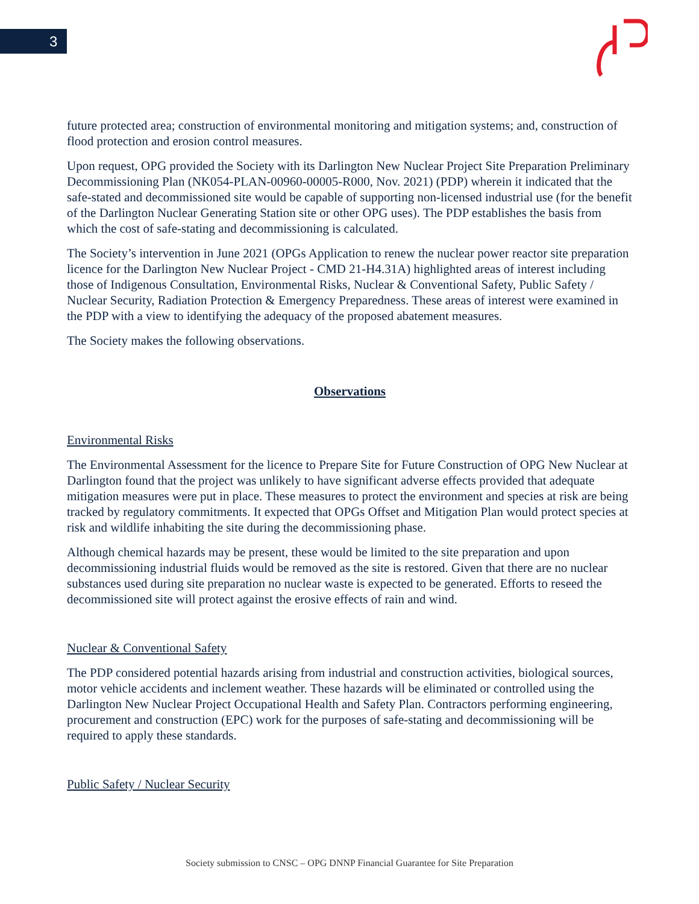3
future protected area; construction of environmental monitoring and mitigation systems; and, construction of flood protection and erosion control measures.
Upon request, OPG provided the Society with its Darlington New Nuclear Project Site Preparation Preliminary Decommissioning Plan (NK054-PLAN-00960-00005-R000, Nov. 2021) (PDP) wherein it indicated that the safe-stated and decommissioned site would be capable of supporting non-licensed industrial use (for the benefit of the Darlington Nuclear Generating Station site or other OPG uses). The PDP establishes the basis from which the cost of safe-stating and decommissioning is calculated.
The Society’s intervention in June 2021 (OPGs Application to renew the nuclear power reactor site preparation licence for the Darlington New Nuclear Project - CMD 21-H4.31A) highlighted areas of interest including those of Indigenous Consultation, Environmental Risks, Nuclear & Conventional Safety, Public Safety / Nuclear Security, Radiation Protection & Emergency Preparedness. These areas of interest were examined in the PDP with a view to identifying the adequacy of the proposed abatement measures.
The Society makes the following observations.
Observations
Environmental Risks
The Environmental Assessment for the licence to Prepare Site for Future Construction of OPG New Nuclear at Darlington found that the project was unlikely to have significant adverse effects provided that adequate mitigation measures were put in place. These measures to protect the environment and species at risk are being tracked by regulatory commitments. It expected that OPGs Offset and Mitigation Plan would protect species at risk and wildlife inhabiting the site during the decommissioning phase.
Although chemical hazards may be present, these would be limited to the site preparation and upon decommissioning industrial fluids would be removed as the site is restored. Given that there are no nuclear substances used during site preparation no nuclear waste is expected to be generated. Efforts to reseed the decommissioned site will protect against the erosive effects of rain and wind.
Nuclear & Conventional Safety
The PDP considered potential hazards arising from industrial and construction activities, biological sources, motor vehicle accidents and inclement weather. These hazards will be eliminated or controlled using the Darlington New Nuclear Project Occupational Health and Safety Plan. Contractors performing engineering, procurement and construction (EPC) work for the purposes of safe-stating and decommissioning will be required to apply these standards.
Public Safety / Nuclear Security
Society submission to CNSC – OPG DNNP Financial Guarantee for Site Preparation